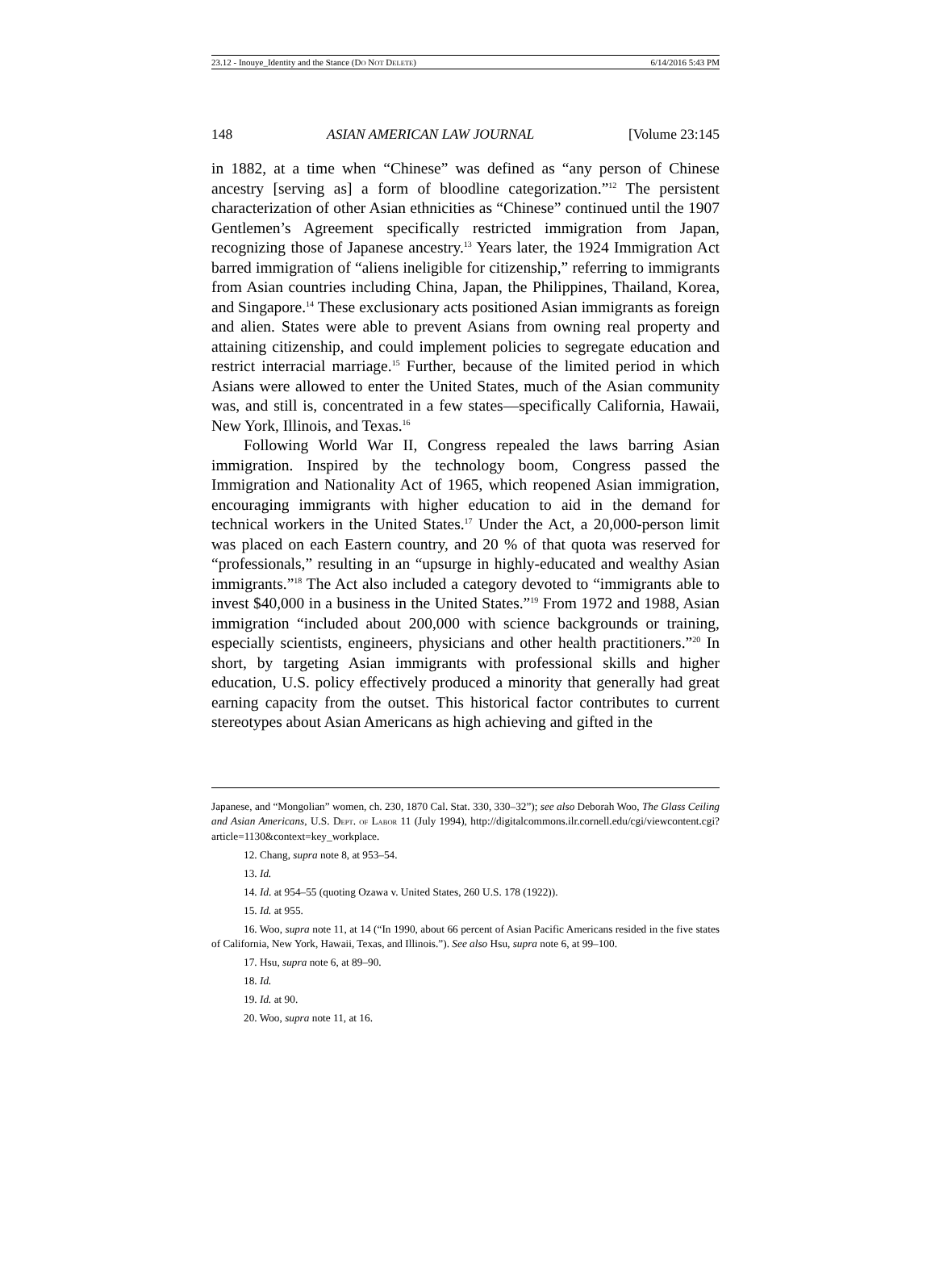23.12 - Inouye_Identity and the Stance (DO NOT DELETE) 6/14/2016 5:43 PM
148 ASIAN AMERICAN LAW JOURNAL [Volume 23:145
in 1882, at a time when “Chinese” was defined as “any person of Chinese ancestry [serving as] a form of bloodline categorization.”<sup>12</sup> The persistent characterization of other Asian ethnicities as “Chinese” continued until the 1907 Gentlemen’s Agreement specifically restricted immigration from Japan, recognizing those of Japanese ancestry.<sup>13</sup> Years later, the 1924 Immigration Act barred immigration of “aliens ineligible for citizenship,” referring to immigrants from Asian countries including China, Japan, the Philippines, Thailand, Korea, and Singapore.<sup>14</sup> These exclusionary acts positioned Asian immigrants as foreign and alien. States were able to prevent Asians from owning real property and attaining citizenship, and could implement policies to segregate education and restrict interracial marriage.<sup>15</sup> Further, because of the limited period in which Asians were allowed to enter the United States, much of the Asian community was, and still is, concentrated in a few states—specifically California, Hawaii, New York, Illinois, and Texas.<sup>16</sup>
Following World War II, Congress repealed the laws barring Asian immigration. Inspired by the technology boom, Congress passed the Immigration and Nationality Act of 1965, which reopened Asian immigration, encouraging immigrants with higher education to aid in the demand for technical workers in the United States.<sup>17</sup> Under the Act, a 20,000-person limit was placed on each Eastern country, and 20 % of that quota was reserved for “professionals,” resulting in an “upsurge in highly-educated and wealthy Asian immigrants.”<sup>18</sup> The Act also included a category devoted to “immigrants able to invest $40,000 in a business in the United States.”<sup>19</sup> From 1972 and 1988, Asian immigration “included about 200,000 with science backgrounds or training, especially scientists, engineers, physicians and other health practitioners.”<sup>20</sup> In short, by targeting Asian immigrants with professional skills and higher education, U.S. policy effectively produced a minority that generally had great earning capacity from the outset. This historical factor contributes to current stereotypes about Asian Americans as high achieving and gifted in the
Japanese, and “Mongolian” women, ch. 230, 1870 Cal. Stat. 330, 330–32”); see also Deborah Woo, The Glass Ceiling and Asian Americans, U.S. DEPT. OF LABOR 11 (July 1994), http://digitalcommons.ilr.cornell.edu/cgi/viewcontent.cgi?article=1130&context=key_workplace.
12. Chang, supra note 8, at 953–54.
13. Id.
14. Id. at 954–55 (quoting Ozawa v. United States, 260 U.S. 178 (1922)).
15. Id. at 955.
16. Woo, supra note 11, at 14 (“In 1990, about 66 percent of Asian Pacific Americans resided in the five states of California, New York, Hawaii, Texas, and Illinois.”). See also Hsu, supra note 6, at 99–100.
17. Hsu, supra note 6, at 89–90.
18. Id.
19. Id. at 90.
20. Woo, supra note 11, at 16.